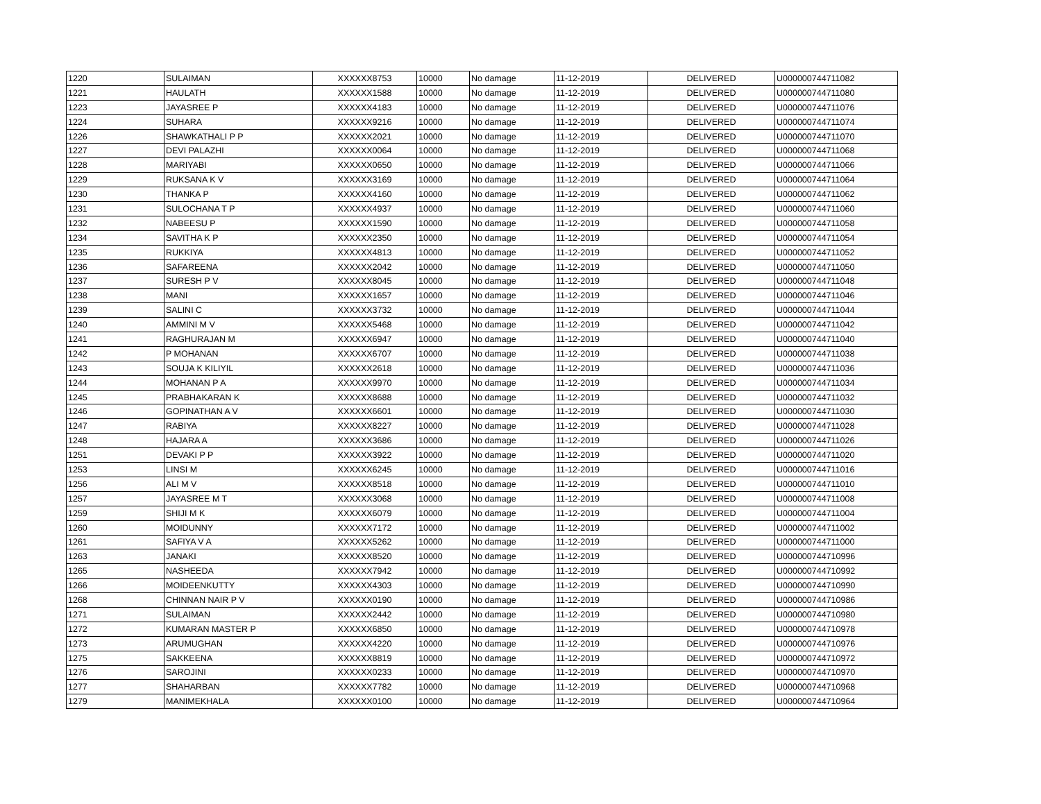| 1220 | SULAIMAN | XXXXXX8753 | 10000 | No damage | 11-12-2019 | DELIVERED | U000000744711082 |
| 1221 | HAULATH | XXXXXX1588 | 10000 | No damage | 11-12-2019 | DELIVERED | U000000744711080 |
| 1223 | JAYASREE P | XXXXXX4183 | 10000 | No damage | 11-12-2019 | DELIVERED | U000000744711076 |
| 1224 | SUHARA | XXXXXX9216 | 10000 | No damage | 11-12-2019 | DELIVERED | U000000744711074 |
| 1226 | SHAWKATHALI P P | XXXXXX2021 | 10000 | No damage | 11-12-2019 | DELIVERED | U000000744711070 |
| 1227 | DEVI PALAZHI | XXXXXX0064 | 10000 | No damage | 11-12-2019 | DELIVERED | U000000744711068 |
| 1228 | MARIYABI | XXXXXX0650 | 10000 | No damage | 11-12-2019 | DELIVERED | U000000744711066 |
| 1229 | RUKSANA K V | XXXXXX3169 | 10000 | No damage | 11-12-2019 | DELIVERED | U000000744711064 |
| 1230 | THANKA P | XXXXXX4160 | 10000 | No damage | 11-12-2019 | DELIVERED | U000000744711062 |
| 1231 | SULOCHANA T P | XXXXXX4937 | 10000 | No damage | 11-12-2019 | DELIVERED | U000000744711060 |
| 1232 | NABEESU P | XXXXXX1590 | 10000 | No damage | 11-12-2019 | DELIVERED | U000000744711058 |
| 1234 | SAVITHA K P | XXXXXX2350 | 10000 | No damage | 11-12-2019 | DELIVERED | U000000744711054 |
| 1235 | RUKKIYA | XXXXXX4813 | 10000 | No damage | 11-12-2019 | DELIVERED | U000000744711052 |
| 1236 | SAFAREENA | XXXXXX2042 | 10000 | No damage | 11-12-2019 | DELIVERED | U000000744711050 |
| 1237 | SURESH P V | XXXXXX8045 | 10000 | No damage | 11-12-2019 | DELIVERED | U000000744711048 |
| 1238 | MANI | XXXXXX1657 | 10000 | No damage | 11-12-2019 | DELIVERED | U000000744711046 |
| 1239 | SALINI C | XXXXXX3732 | 10000 | No damage | 11-12-2019 | DELIVERED | U000000744711044 |
| 1240 | AMMINI M V | XXXXXX5468 | 10000 | No damage | 11-12-2019 | DELIVERED | U000000744711042 |
| 1241 | RAGHURAJAN M | XXXXXX6947 | 10000 | No damage | 11-12-2019 | DELIVERED | U000000744711040 |
| 1242 | P MOHANAN | XXXXXX6707 | 10000 | No damage | 11-12-2019 | DELIVERED | U000000744711038 |
| 1243 | SOUJA K KILIYIL | XXXXXX2618 | 10000 | No damage | 11-12-2019 | DELIVERED | U000000744711036 |
| 1244 | MOHANAN P A | XXXXXX9970 | 10000 | No damage | 11-12-2019 | DELIVERED | U000000744711034 |
| 1245 | PRABHAKARAN K | XXXXXX8688 | 10000 | No damage | 11-12-2019 | DELIVERED | U000000744711032 |
| 1246 | GOPINATHAN A V | XXXXXX6601 | 10000 | No damage | 11-12-2019 | DELIVERED | U000000744711030 |
| 1247 | RABIYA | XXXXXX8227 | 10000 | No damage | 11-12-2019 | DELIVERED | U000000744711028 |
| 1248 | HAJARA A | XXXXXX3686 | 10000 | No damage | 11-12-2019 | DELIVERED | U000000744711026 |
| 1251 | DEVAKI P P | XXXXXX3922 | 10000 | No damage | 11-12-2019 | DELIVERED | U000000744711020 |
| 1253 | LINSI M | XXXXXX6245 | 10000 | No damage | 11-12-2019 | DELIVERED | U000000744711016 |
| 1256 | ALI M V | XXXXXX8518 | 10000 | No damage | 11-12-2019 | DELIVERED | U000000744711010 |
| 1257 | JAYASREE M T | XXXXXX3068 | 10000 | No damage | 11-12-2019 | DELIVERED | U000000744711008 |
| 1259 | SHIJI M K | XXXXXX6079 | 10000 | No damage | 11-12-2019 | DELIVERED | U000000744711004 |
| 1260 | MOIDUNNY | XXXXXX7172 | 10000 | No damage | 11-12-2019 | DELIVERED | U000000744711002 |
| 1261 | SAFIYA V A | XXXXXX5262 | 10000 | No damage | 11-12-2019 | DELIVERED | U000000744711000 |
| 1263 | JANAKI | XXXXXX8520 | 10000 | No damage | 11-12-2019 | DELIVERED | U000000744710996 |
| 1265 | NASHEEDA | XXXXXX7942 | 10000 | No damage | 11-12-2019 | DELIVERED | U000000744710992 |
| 1266 | MOIDEENKUTTY | XXXXXX4303 | 10000 | No damage | 11-12-2019 | DELIVERED | U000000744710990 |
| 1268 | CHINNAN NAIR P V | XXXXXX0190 | 10000 | No damage | 11-12-2019 | DELIVERED | U000000744710986 |
| 1271 | SULAIMAN | XXXXXX2442 | 10000 | No damage | 11-12-2019 | DELIVERED | U000000744710980 |
| 1272 | KUMARAN MASTER P | XXXXXX6850 | 10000 | No damage | 11-12-2019 | DELIVERED | U000000744710978 |
| 1273 | ARUMUGHAN | XXXXXX4220 | 10000 | No damage | 11-12-2019 | DELIVERED | U000000744710976 |
| 1275 | SAKKEENA | XXXXXX8819 | 10000 | No damage | 11-12-2019 | DELIVERED | U000000744710972 |
| 1276 | SAROJINI | XXXXXX0233 | 10000 | No damage | 11-12-2019 | DELIVERED | U000000744710970 |
| 1277 | SHAHARBAN | XXXXXX7782 | 10000 | No damage | 11-12-2019 | DELIVERED | U000000744710968 |
| 1279 | MANIMEKHALA | XXXXXX0100 | 10000 | No damage | 11-12-2019 | DELIVERED | U000000744710964 |